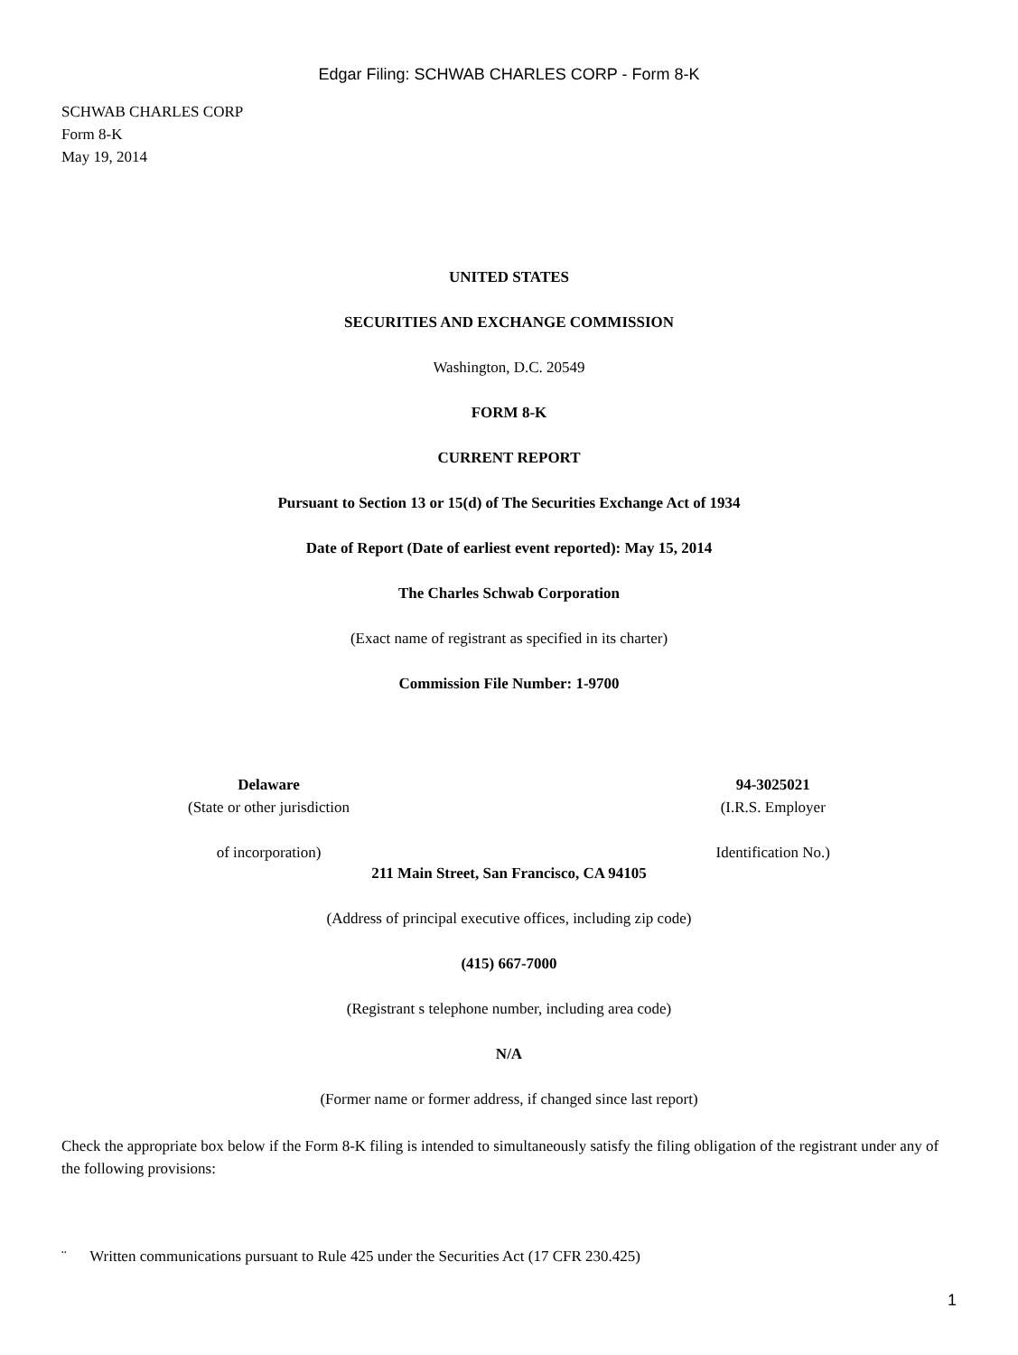Edgar Filing: SCHWAB CHARLES CORP - Form 8-K
SCHWAB CHARLES CORP
Form 8-K
May 19, 2014
UNITED STATES
SECURITIES AND EXCHANGE COMMISSION
Washington, D.C. 20549
FORM 8-K
CURRENT REPORT
Pursuant to Section 13 or 15(d) of The Securities Exchange Act of 1934
Date of Report (Date of earliest event reported): May 15, 2014
The Charles Schwab Corporation
(Exact name of registrant as specified in its charter)
Commission File Number: 1-9700
Delaware
(State or other jurisdiction
of incorporation)
94-3025021
(I.R.S. Employer
Identification No.)
211 Main Street, San Francisco, CA 94105
(Address of principal executive offices, including zip code)
(415) 667-7000
(Registrant s telephone number, including area code)
N/A
(Former name or former address, if changed since last report)
Check the appropriate box below if the Form 8-K filing is intended to simultaneously satisfy the filing obligation of the registrant under any of the following provisions:
¨ Written communications pursuant to Rule 425 under the Securities Act (17 CFR 230.425)
1